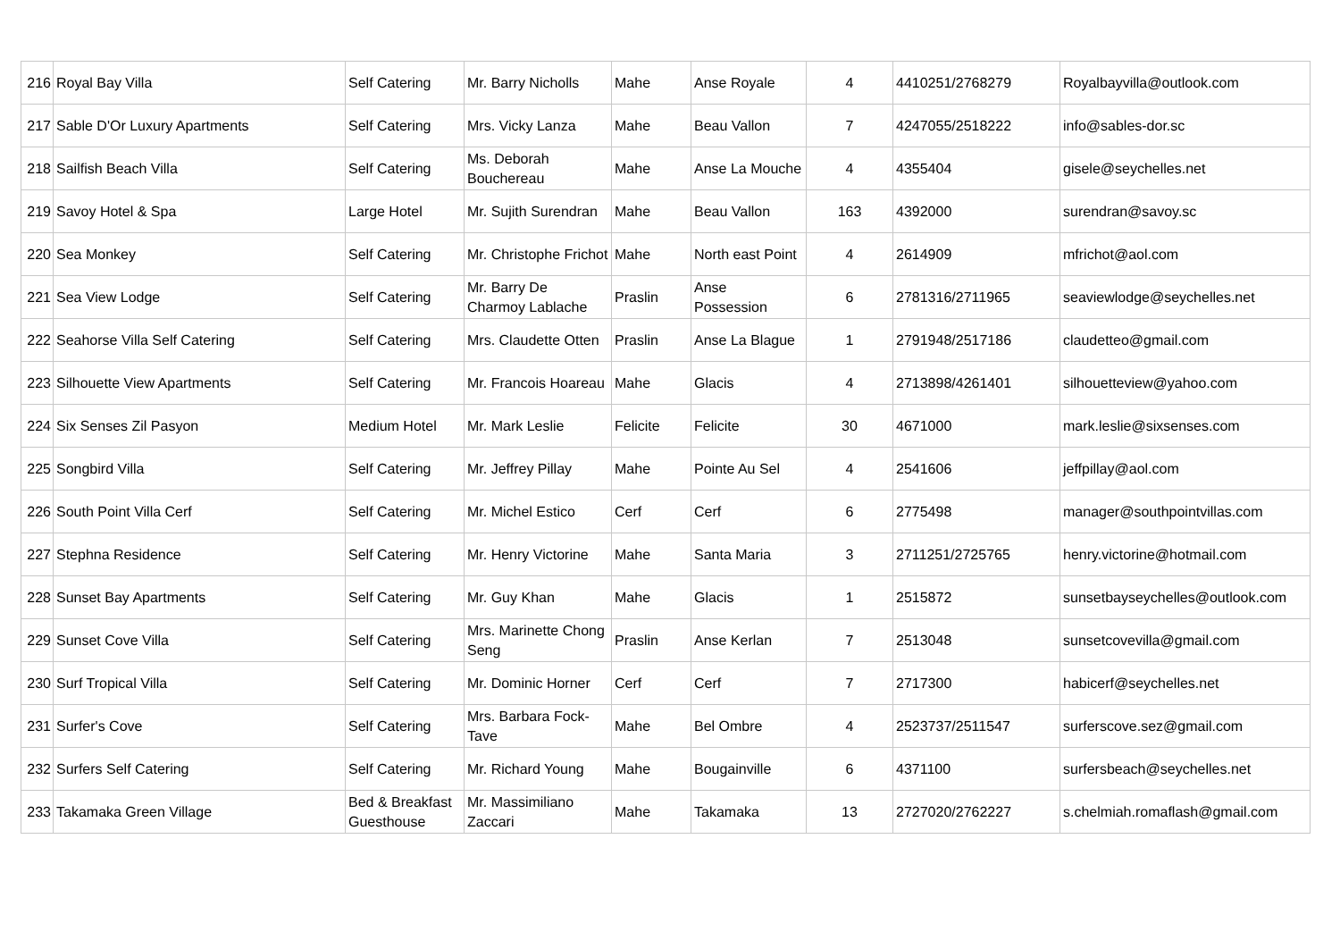| 216 | Royal Bay Villa | Self Catering | Mr. Barry Nicholls | Mahe | Anse Royale | 4 | 4410251/2768279 | Royalbayvilla@outlook.com |
| 217 | Sable D'Or Luxury Apartments | Self Catering | Mrs. Vicky Lanza | Mahe | Beau Vallon | 7 | 4247055/2518222 | info@sables-dor.sc |
| 218 | Sailfish Beach Villa | Self Catering | Ms. Deborah Bouchereau | Mahe | Anse La Mouche | 4 | 4355404 | gisele@seychelles.net |
| 219 | Savoy Hotel & Spa | Large Hotel | Mr. Sujith Surendran | Mahe | Beau Vallon | 163 | 4392000 | surendran@savoy.sc |
| 220 | Sea Monkey | Self Catering | Mr. Christophe Frichot | Mahe | North east Point | 4 | 2614909 | mfrichot@aol.com |
| 221 | Sea View Lodge | Self Catering | Mr. Barry De Charmoy Lablache | Praslin | Anse Possession | 6 | 2781316/2711965 | seaviewlodge@seychelles.net |
| 222 | Seahorse Villa Self Catering | Self Catering | Mrs. Claudette Otten | Praslin | Anse La Blague | 1 | 2791948/2517186 | claudetteo@gmail.com |
| 223 | Silhouette View Apartments | Self Catering | Mr. Francois Hoareau | Mahe | Glacis | 4 | 2713898/4261401 | silhouetteview@yahoo.com |
| 224 | Six Senses Zil Pasyon | Medium Hotel | Mr. Mark Leslie | Felicite | Felicite | 30 | 4671000 | mark.leslie@sixsenses.com |
| 225 | Songbird Villa | Self Catering | Mr. Jeffrey Pillay | Mahe | Pointe Au Sel | 4 | 2541606 | jeffpillay@aol.com |
| 226 | South Point Villa Cerf | Self Catering | Mr. Michel Estico | Cerf | Cerf | 6 | 2775498 | manager@southpointvillas.com |
| 227 | Stephna Residence | Self Catering | Mr. Henry Victorine | Mahe | Santa Maria | 3 | 2711251/2725765 | henry.victorine@hotmail.com |
| 228 | Sunset Bay Apartments | Self Catering | Mr. Guy Khan | Mahe | Glacis | 1 | 2515872 | sunsetbayseychelles@outlook.com |
| 229 | Sunset Cove Villa | Self Catering | Mrs. Marinette Chong Seng | Praslin | Anse Kerlan | 7 | 2513048 | sunsetcovevilla@gmail.com |
| 230 | Surf Tropical Villa | Self Catering | Mr. Dominic Horner | Cerf | Cerf | 7 | 2717300 | habicerf@seychelles.net |
| 231 | Surfer's Cove | Self Catering | Mrs. Barbara Fock-Tave | Mahe | Bel Ombre | 4 | 2523737/2511547 | surferscove.sez@gmail.com |
| 232 | Surfers Self Catering | Self Catering | Mr. Richard Young | Mahe | Bougainville | 6 | 4371100 | surfersbeach@seychelles.net |
| 233 | Takamaka Green Village | Bed & Breakfast Guesthouse | Mr. Massimiliano Zaccari | Mahe | Takamaka | 13 | 2727020/2762227 | s.chelmiah.romaflash@gmail.com |